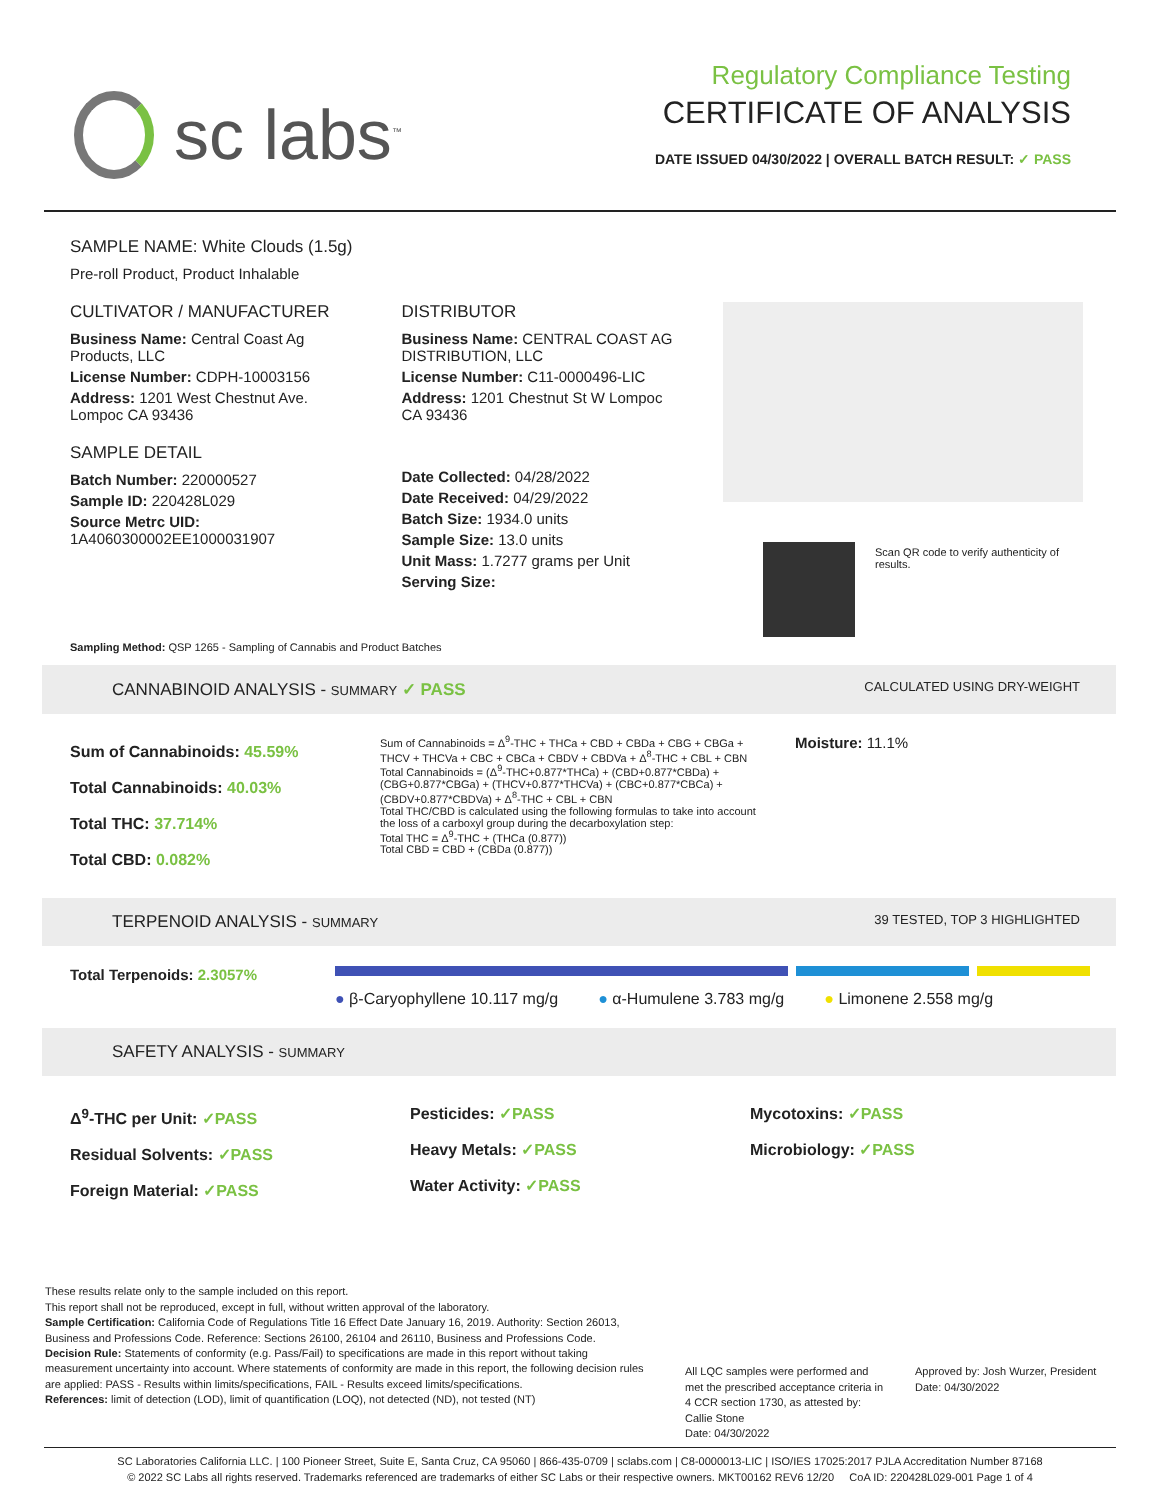sc labs<sup>™</sup>
Regulatory Compliance Testing
CERTIFICATE OF ANALYSIS
DATE ISSUED 04/30/2022 | OVERALL BATCH RESULT: ✓ PASS
SAMPLE NAME: White Clouds (1.5g)
Pre-roll Product, Product Inhalable
CULTIVATOR / MANUFACTURER
Business Name: Central Coast Ag Products, LLC
License Number: CDPH-10003156
Address: 1201 West Chestnut Ave. Lompoc CA 93436
SAMPLE DETAIL
Batch Number: 220000527
Sample ID: 220428L029
Source Metrc UID:
1A4060300002EE1000031907
DISTRIBUTOR
Business Name: CENTRAL COAST AG DISTRIBUTION, LLC
License Number: C11-0000496-LIC
Address: 1201 Chestnut St W Lompoc CA 93436
Date Collected: 04/28/2022
Date Received: 04/29/2022
Batch Size: 1934.0 units
Sample Size: 13.0 units
Unit Mass: 1.7277 grams per Unit
Serving Size:
Scan QR code to verify authenticity of results.
Sampling Method: QSP 1265 - Sampling of Cannabis and Product Batches
CANNABINOID ANALYSIS - SUMMARY ✓ PASS CALCULATED USING DRY-WEIGHT
Sum of Cannabinoids: 45.59%
Total Cannabinoids: 40.03%
Total THC: 37.714%
Total CBD: 0.082%
Sum of Cannabinoids = Δ<sup>9</sup>-THC + THCa + CBD + CBDa + CBG + CBGa + THCV + THCVa + CBC + CBCa + CBDV + CBDVa + Δ<sup>8</sup>-THC + CBL + CBN
Total Cannabinoids = (Δ<sup>9</sup>-THC+0.877*THCa) + (CBD+0.877*CBDa) + (CBG+0.877*CBGa) + (THCV+0.877*THCVa) + (CBC+0.877*CBCa) + (CBDV+0.877*CBDVa) + Δ<sup>8</sup>-THC + CBL + CBN
Total THC/CBD is calculated using the following formulas to take into account the loss of a carboxyl group during the decarboxylation step:
Total THC = Δ<sup>9</sup>-THC + (THCa (0.877))
Total CBD = CBD + (CBDa (0.877))
Moisture: 11.1%
TERPENOID ANALYSIS - SUMMARY 39 TESTED, TOP 3 HIGHLIGHTED
Total Terpenoids: 2.3057%
● β-Caryophyllene 10.117 mg/g ● α-Humulene 3.783 mg/g ● Limonene 2.558 mg/g
SAFETY ANALYSIS - SUMMARY
Δ<sup>9</sup>-THC per Unit: ✓PASS
Residual Solvents: ✓PASS
Foreign Material: ✓PASS
Pesticides: ✓PASS
Heavy Metals: ✓PASS
Water Activity: ✓PASS
Mycotoxins: ✓PASS
Microbiology: ✓PASS
These results relate only to the sample included on this report.
This report shall not be reproduced, except in full, without written approval of the laboratory.
Sample Certification: California Code of Regulations Title 16 Effect Date January 16, 2019. Authority: Section 26013, Business and Professions Code. Reference: Sections 26100, 26104 and 26110, Business and Professions Code.
Decision Rule: Statements of conformity (e.g. Pass/Fail) to specifications are made in this report without taking measurement uncertainty into account. Where statements of conformity are made in this report, the following decision rules are applied: PASS - Results within limits/specifications, FAIL - Results exceed limits/specifications.
References: limit of detection (LOD), limit of quantification (LOQ), not detected (ND), not tested (NT)
All LQC samples were performed and met the prescribed acceptance criteria in 4 CCR section 1730, as attested by:
Callie Stone
Date: 04/30/2022
Approved by: Josh Wurzer, President
Date: 04/30/2022
SC Laboratories California LLC. | 100 Pioneer Street, Suite E, Santa Cruz, CA 95060 | 866-435-0709 | sclabs.com | C8-0000013-LIC | ISO/IES 17025:2017 PJLA Accreditation Number 87168
© 2022 SC Labs all rights reserved. Trademarks referenced are trademarks of either SC Labs or their respective owners. MKT00162 REV6 12/20 CoA ID: 220428L029-001 Page 1 of 4